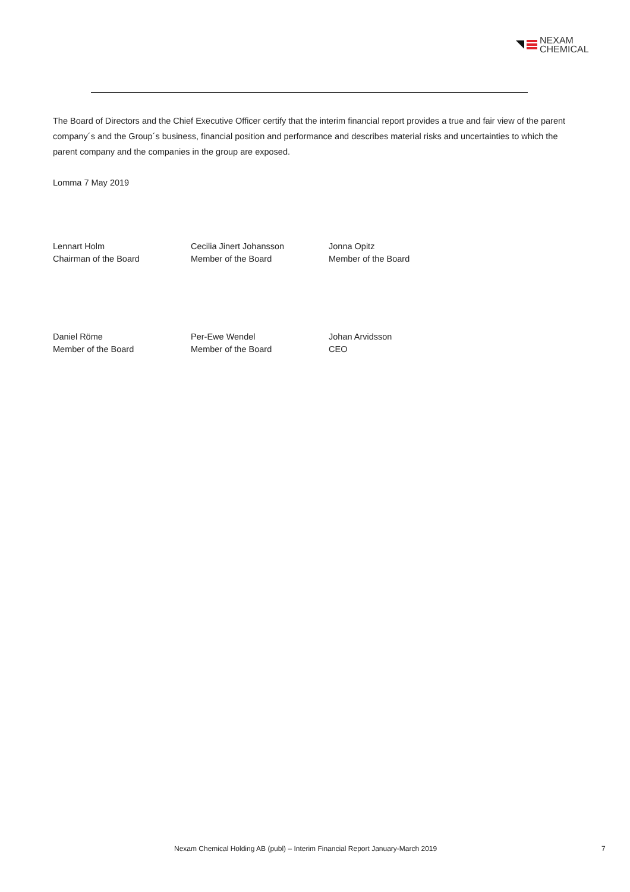NEXAM
CHEMICAL
The Board of Directors and the Chief Executive Officer certify that the interim financial report provides a true and fair view of the parent company´s and the Group´s business, financial position and performance and describes material risks and uncertainties to which the parent company and the companies in the group are exposed.
Lomma 7 May 2019
Lennart Holm
Chairman of the Board
Cecilia Jinert Johansson
Member of the Board
Jonna Opitz
Member of the Board
Daniel Röme
Member of the Board
Per-Ewe Wendel
Member of the Board
Johan Arvidsson
CEO
Nexam Chemical Holding AB (publ) – Interim Financial Report January-March 2019 7